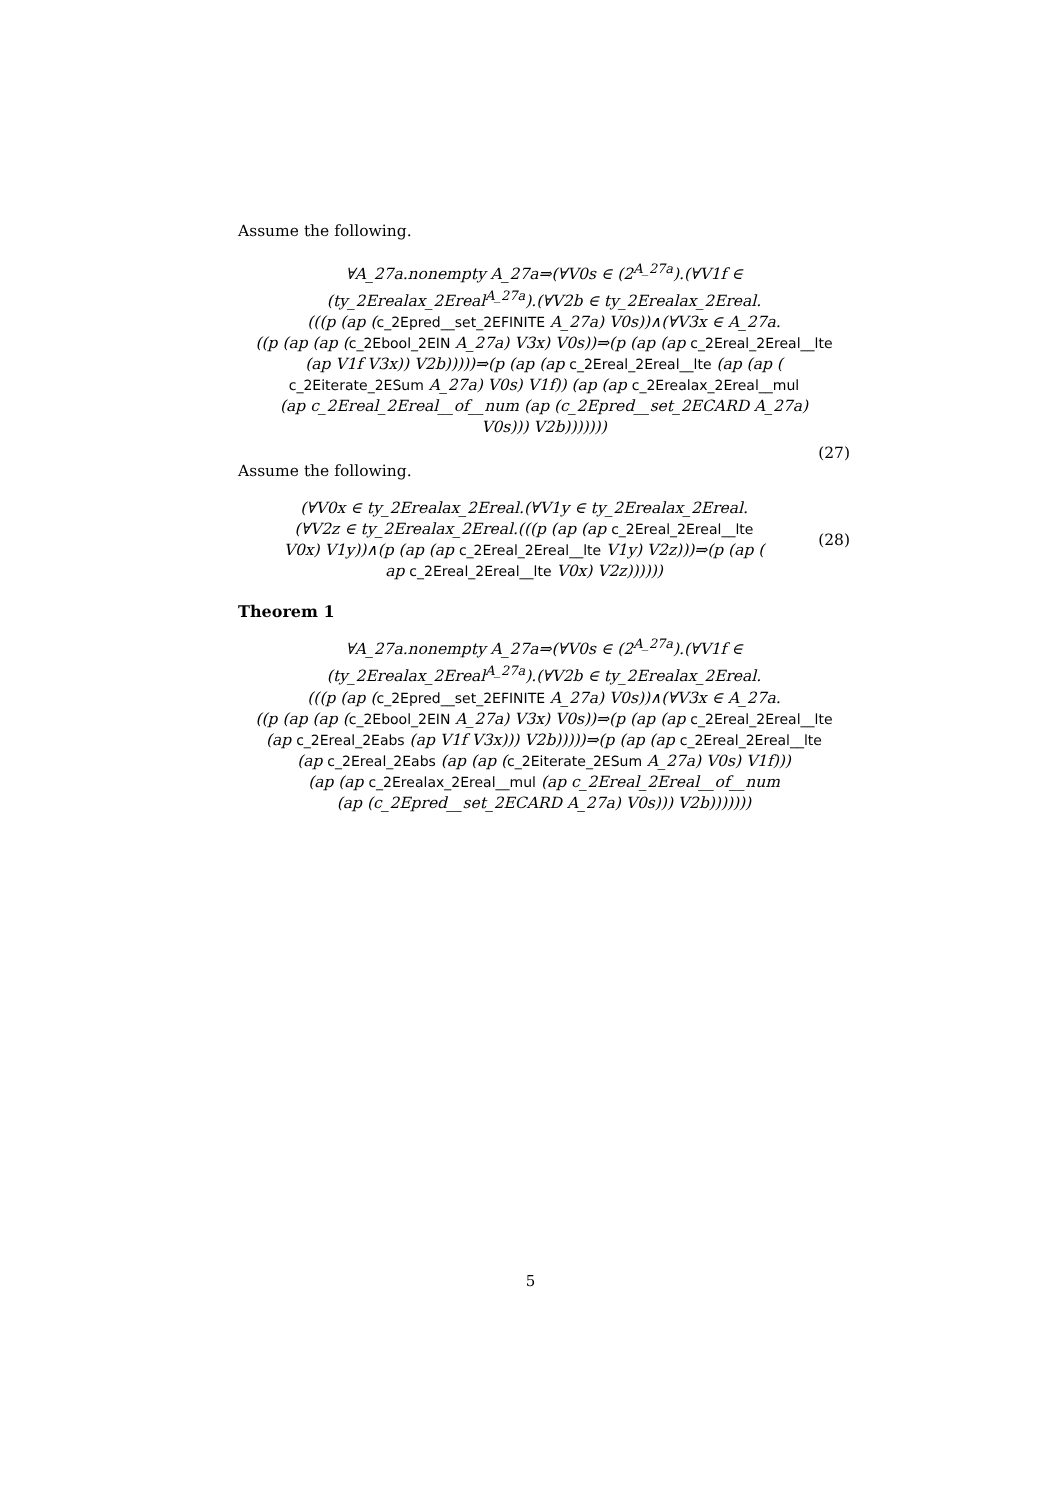Assume the following.
∀A_27a.nonempty A_27a⇒(∀V0s ∈ (2<sup>A_27a</sup>).(∀V1f ∈
(ty_2Erealax_2Ereal<sup>A_27a</sup>).(∀V2b ∈ ty_2Erealax_2Ereal.
(((p (ap (c_2Epred__set_2EFINITE A_27a) V0s))∧(∀V3x ∈ A_27a.
((p (ap (ap (c_2Ebool_2EIN A_27a) V3x) V0s))⇒(p (ap (ap c_2Ereal_2Ereal__lte
(ap V1f V3x)) V2b)))))⇒(p (ap (ap c_2Ereal_2Ereal__lte (ap (ap (
c_2Eiterate_2ESum A_27a) V0s) V1f)) (ap (ap c_2Erealax_2Ereal__mul
(ap c_2Ereal_2Ereal__of__num (ap (c_2Epred__set_2ECARD A_27a)
V0s))) V2b)))))))
(27)
Assume the following.
(∀V0x ∈ ty_2Erealax_2Ereal.(∀V1y ∈ ty_2Erealax_2Ereal.
(∀V2z ∈ ty_2Erealax_2Ereal.(((p (ap (ap c_2Ereal_2Ereal__lte
V0x) V1y))∧(p (ap (ap c_2Ereal_2Ereal__lte V1y) V2z)))⇒(p (ap (
ap c_2Ereal_2Ereal__lte V0x) V2z))))))
(28)
Theorem 1
∀A_27a.nonempty A_27a⇒(∀V0s ∈ (2<sup>A_27a</sup>).(∀V1f ∈
(ty_2Erealax_2Ereal<sup>A_27a</sup>).(∀V2b ∈ ty_2Erealax_2Ereal.
(((p (ap (c_2Epred__set_2EFINITE A_27a) V0s))∧(∀V3x ∈ A_27a.
((p (ap (ap (c_2Ebool_2EIN A_27a) V3x) V0s))⇒(p (ap (ap c_2Ereal_2Ereal__lte
(ap c_2Ereal_2Eabs (ap V1f V3x))) V2b)))))⇒(p (ap (ap c_2Ereal_2Ereal__lte
(ap c_2Ereal_2Eabs (ap (ap (c_2Eiterate_2ESum A_27a) V0s) V1f)))
(ap (ap c_2Erealax_2Ereal__mul (ap c_2Ereal_2Ereal__of__num
(ap (c_2Epred__set_2ECARD A_27a) V0s))) V2b)))))))
5